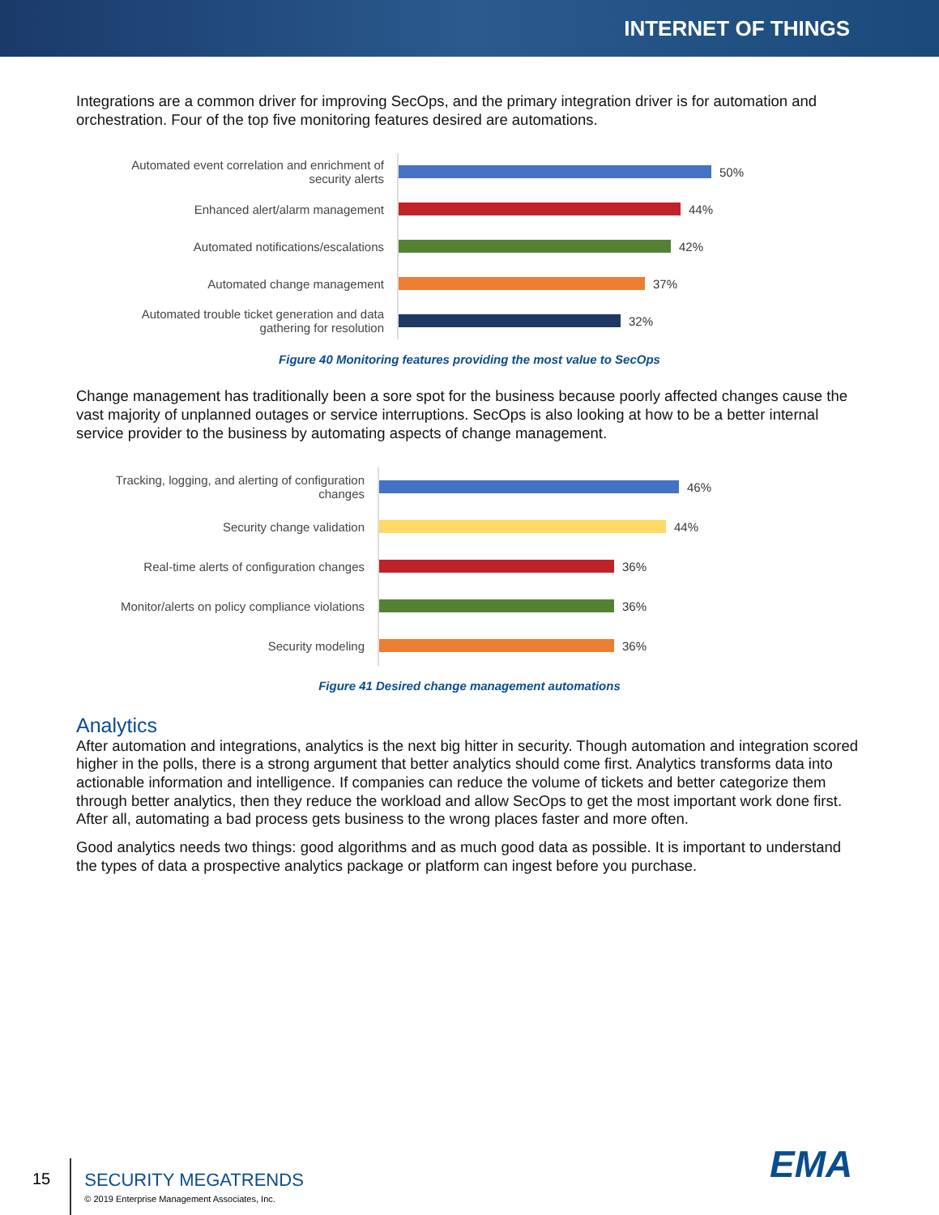INTERNET OF THINGS
Integrations are a common driver for improving SecOps, and the primary integration driver is for automation and orchestration. Four of the top five monitoring features desired are automations.
Automated event correlation and enrichment of security alerts
50%
Enhanced alert/alarm management
44%
Automated notifications/escalations
42%
Automated change management
37%
Automated trouble ticket generation and data gathering for resolution
32%
Figure 40 Monitoring features providing the most value to SecOps
Change management has traditionally been a sore spot for the business because poorly affected changes cause the vast majority of unplanned outages or service interruptions. SecOps is also looking at how to be a better internal service provider to the business by automating aspects of change management.
Tracking, logging, and alerting of configuration changes
46%
Security change validation
44%
Real-time alerts of configuration changes
36%
Monitor/alerts on policy compliance violations
36%
Security modeling
36%
Figure 41 Desired change management automations
Analytics
After automation and integrations, analytics is the next big hitter in security. Though automation and integration scored higher in the polls, there is a strong argument that better analytics should come first. Analytics transforms data into actionable information and intelligence. If companies can reduce the volume of tickets and better categorize them through better analytics, then they reduce the workload and allow SecOps to get the most important work done first. After all, automating a bad process gets business to the wrong places faster and more often.
Good analytics needs two things: good algorithms and as much good data as possible. It is important to understand the types of data a prospective analytics package or platform can ingest before you purchase.
15
SECURITY MEGATRENDS
© 2019 Enterprise Management Associates, Inc.
EMA